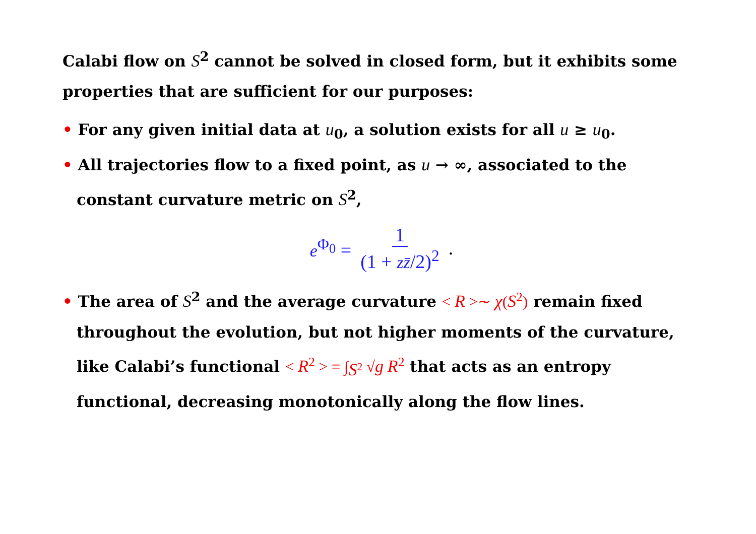Calabi flow on S<sup>2</sup> cannot be solved in closed form, but it exhibits some properties that are sufficient for our purposes:
• For any given initial data at u<sub>0</sub>, a solution exists for all u ≥ u<sub>0</sub>.
• All trajectories flow to a fixed point, as u → ∞, associated to the constant curvature metric on S<sup>2</sup>,
e<sup>Φ<sub>0</sub></sup> = 1 (1 + zz̄/2)<sup>2</sup>.
• The area of S<sup>2</sup> and the average curvature < R >∼ χ(S<sup>2</sup>) remain fixed throughout the evolution, but not higher moments of the curvature, like Calabi’s functional < R<sup>2</sup> > = ∫<sub>S<sup>2</sup></sub> √g R<sup>2</sup> that acts as an entropy functional, decreasing monotonically along the flow lines.